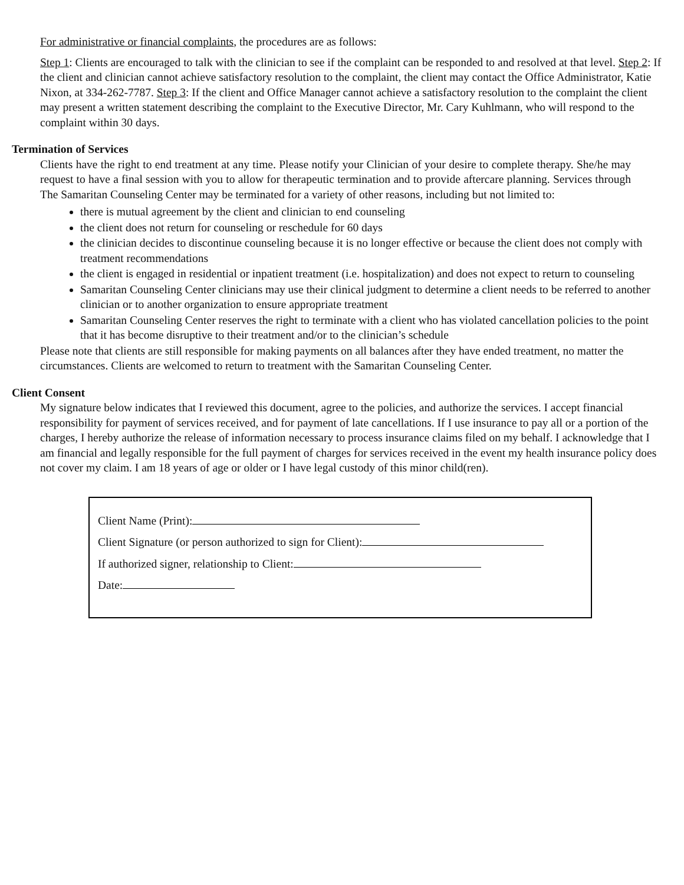For administrative or financial complaints, the procedures are as follows:
Step 1: Clients are encouraged to talk with the clinician to see if the complaint can be responded to and resolved at that level. Step 2: If the client and clinician cannot achieve satisfactory resolution to the complaint, the client may contact the Office Administrator, Katie Nixon, at 334-262-7787. Step 3: If the client and Office Manager cannot achieve a satisfactory resolution to the complaint the client may present a written statement describing the complaint to the Executive Director, Mr. Cary Kuhlmann, who will respond to the complaint within 30 days.
Termination of Services
Clients have the right to end treatment at any time. Please notify your Clinician of your desire to complete therapy. She/he may request to have a final session with you to allow for therapeutic termination and to provide aftercare planning. Services through The Samaritan Counseling Center may be terminated for a variety of other reasons, including but not limited to:
there is mutual agreement by the client and clinician to end counseling
the client does not return for counseling or reschedule for 60 days
the clinician decides to discontinue counseling because it is no longer effective or because the client does not comply with treatment recommendations
the client is engaged in residential or inpatient treatment (i.e. hospitalization) and does not expect to return to counseling
Samaritan Counseling Center clinicians may use their clinical judgment to determine a client needs to be referred to another clinician or to another organization to ensure appropriate treatment
Samaritan Counseling Center reserves the right to terminate with a client who has violated cancellation policies to the point that it has become disruptive to their treatment and/or to the clinician’s schedule
Please note that clients are still responsible for making payments on all balances after they have ended treatment, no matter the circumstances. Clients are welcomed to return to treatment with the Samaritan Counseling Center.
Client Consent
My signature below indicates that I reviewed this document, agree to the policies, and authorize the services. I accept financial responsibility for payment of services received, and for payment of late cancellations. If I use insurance to pay all or a portion of the charges, I hereby authorize the release of information necessary to process insurance claims filed on my behalf. I acknowledge that I am financial and legally responsible for the full payment of charges for services received in the event my health insurance policy does not cover my claim. I am 18 years of age or older or I have legal custody of this minor child(ren).
Client Name (Print):
Client Signature (or person authorized to sign for Client):
If authorized signer, relationship to Client:
Date: